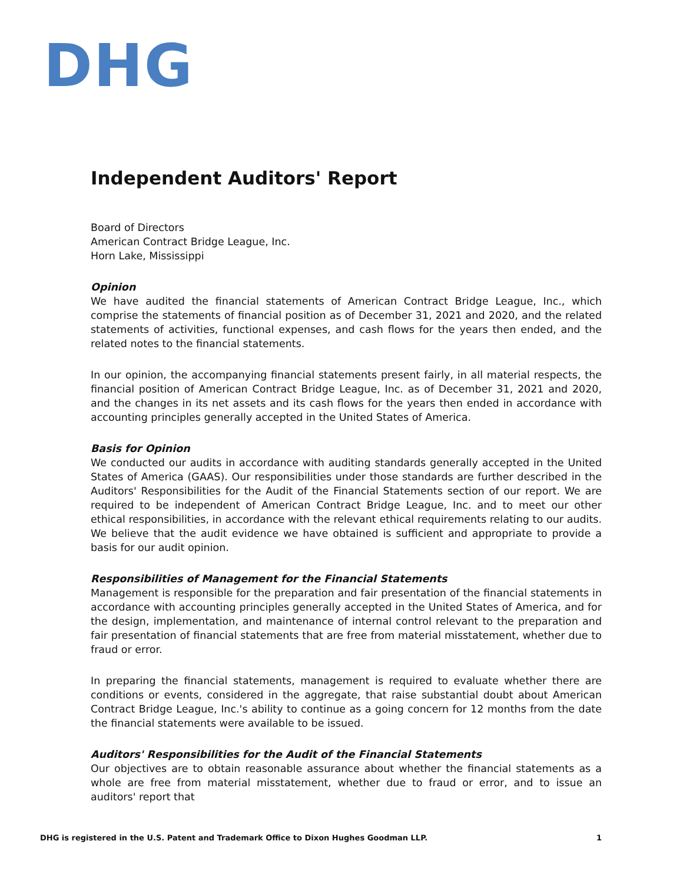DHG
Independent Auditors' Report
Board of Directors
American Contract Bridge League, Inc.
Horn Lake, Mississippi
Opinion
We have audited the financial statements of American Contract Bridge League, Inc., which comprise the statements of financial position as of December 31, 2021 and 2020, and the related statements of activities, functional expenses, and cash flows for the years then ended, and the related notes to the financial statements.
In our opinion, the accompanying financial statements present fairly, in all material respects, the financial position of American Contract Bridge League, Inc. as of December 31, 2021 and 2020, and the changes in its net assets and its cash flows for the years then ended in accordance with accounting principles generally accepted in the United States of America.
Basis for Opinion
We conducted our audits in accordance with auditing standards generally accepted in the United States of America (GAAS). Our responsibilities under those standards are further described in the Auditors' Responsibilities for the Audit of the Financial Statements section of our report. We are required to be independent of American Contract Bridge League, Inc. and to meet our other ethical responsibilities, in accordance with the relevant ethical requirements relating to our audits. We believe that the audit evidence we have obtained is sufficient and appropriate to provide a basis for our audit opinion.
Responsibilities of Management for the Financial Statements
Management is responsible for the preparation and fair presentation of the financial statements in accordance with accounting principles generally accepted in the United States of America, and for the design, implementation, and maintenance of internal control relevant to the preparation and fair presentation of financial statements that are free from material misstatement, whether due to fraud or error.
In preparing the financial statements, management is required to evaluate whether there are conditions or events, considered in the aggregate, that raise substantial doubt about American Contract Bridge League, Inc.'s ability to continue as a going concern for 12 months from the date the financial statements were available to be issued.
Auditors' Responsibilities for the Audit of the Financial Statements
Our objectives are to obtain reasonable assurance about whether the financial statements as a whole are free from material misstatement, whether due to fraud or error, and to issue an auditors' report that
DHG is registered in the U.S. Patent and Trademark Office to Dixon Hughes Goodman LLP. 1